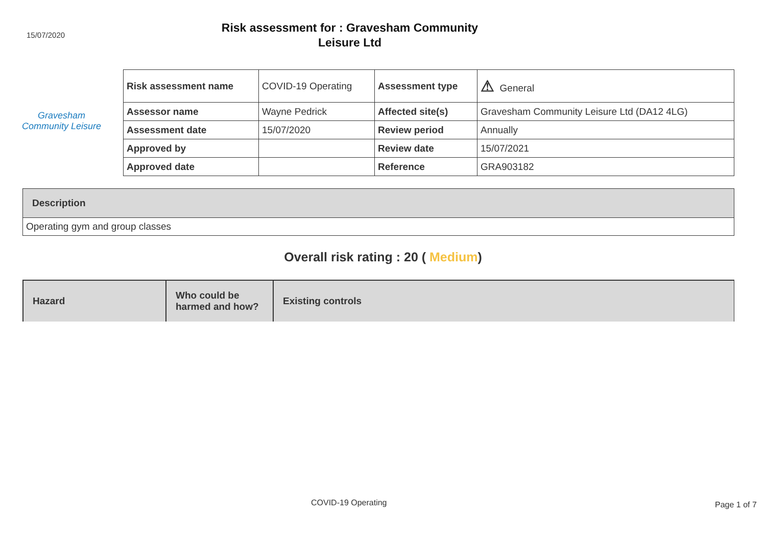15/07/2020
Risk assessment for : Gravesham Community
Leisure Ltd
Gravesham
Community Leisure
| Risk assessment name | COVID-19 Operating | Assessment type | ⚠ General |
| Assessor name | Wayne Pedrick | Affected site(s) | Gravesham Community Leisure Ltd (DA12 4LG) |
| Assessment date | 15/07/2020 | Review period | Annually |
| Approved by | | Review date | 15/07/2021 |
| Approved date | | Reference | GRA903182 |
Description
Operating gym and group classes
Overall risk rating : 20 ( Medium)
| Hazard | Who could be harmed and how? | Existing controls |
| --- | --- | --- |
COVID-19 Operating Page 1 of 7